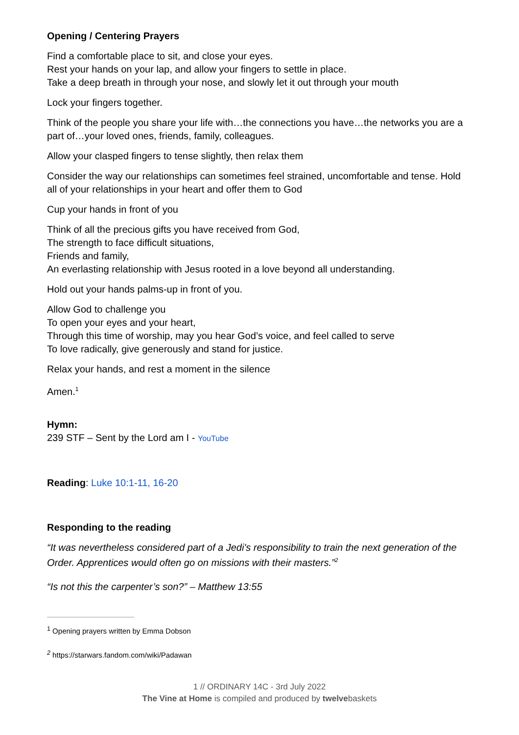Opening / Centering Prayers
Find a comfortable place to sit, and close your eyes.
Rest your hands on your lap, and allow your fingers to settle in place.
Take a deep breath in through your nose, and slowly let it out through your mouth
Lock your fingers together.
Think of the people you share your life with…the connections you have…the networks you are a part of…your loved ones, friends, family, colleagues.
Allow your clasped fingers to tense slightly, then relax them
Consider the way our relationships can sometimes feel strained, uncomfortable and tense. Hold all of your relationships in your heart and offer them to God
Cup your hands in front of you
Think of all the precious gifts you have received from God,
The strength to face difficult situations,
Friends and family,
An everlasting relationship with Jesus rooted in a love beyond all understanding.
Hold out your hands palms-up in front of you.
Allow God to challenge you
To open your eyes and your heart,
Through this time of worship, may you hear God’s voice, and feel called to serve
To love radically, give generously and stand for justice.
Relax your hands, and rest a moment in the silence
Amen.<sup>1</sup>
Hymn:
239 STF – Sent by the Lord am I - YouTube
Reading: Luke 10:1-11, 16-20
Responding to the reading
“It was nevertheless considered part of a Jedi's responsibility to train the next generation of the Order. Apprentices would often go on missions with their masters.”<sup>2</sup>
“Is not this the carpenter’s son?” – Matthew 13:55
<sup>1</sup> Opening prayers written by Emma Dobson
<sup>2</sup> https://starwars.fandom.com/wiki/Padawan
1 // ORDINARY 14C - 3rd July 2022
The Vine at Home is compiled and produced by twelvebaskets